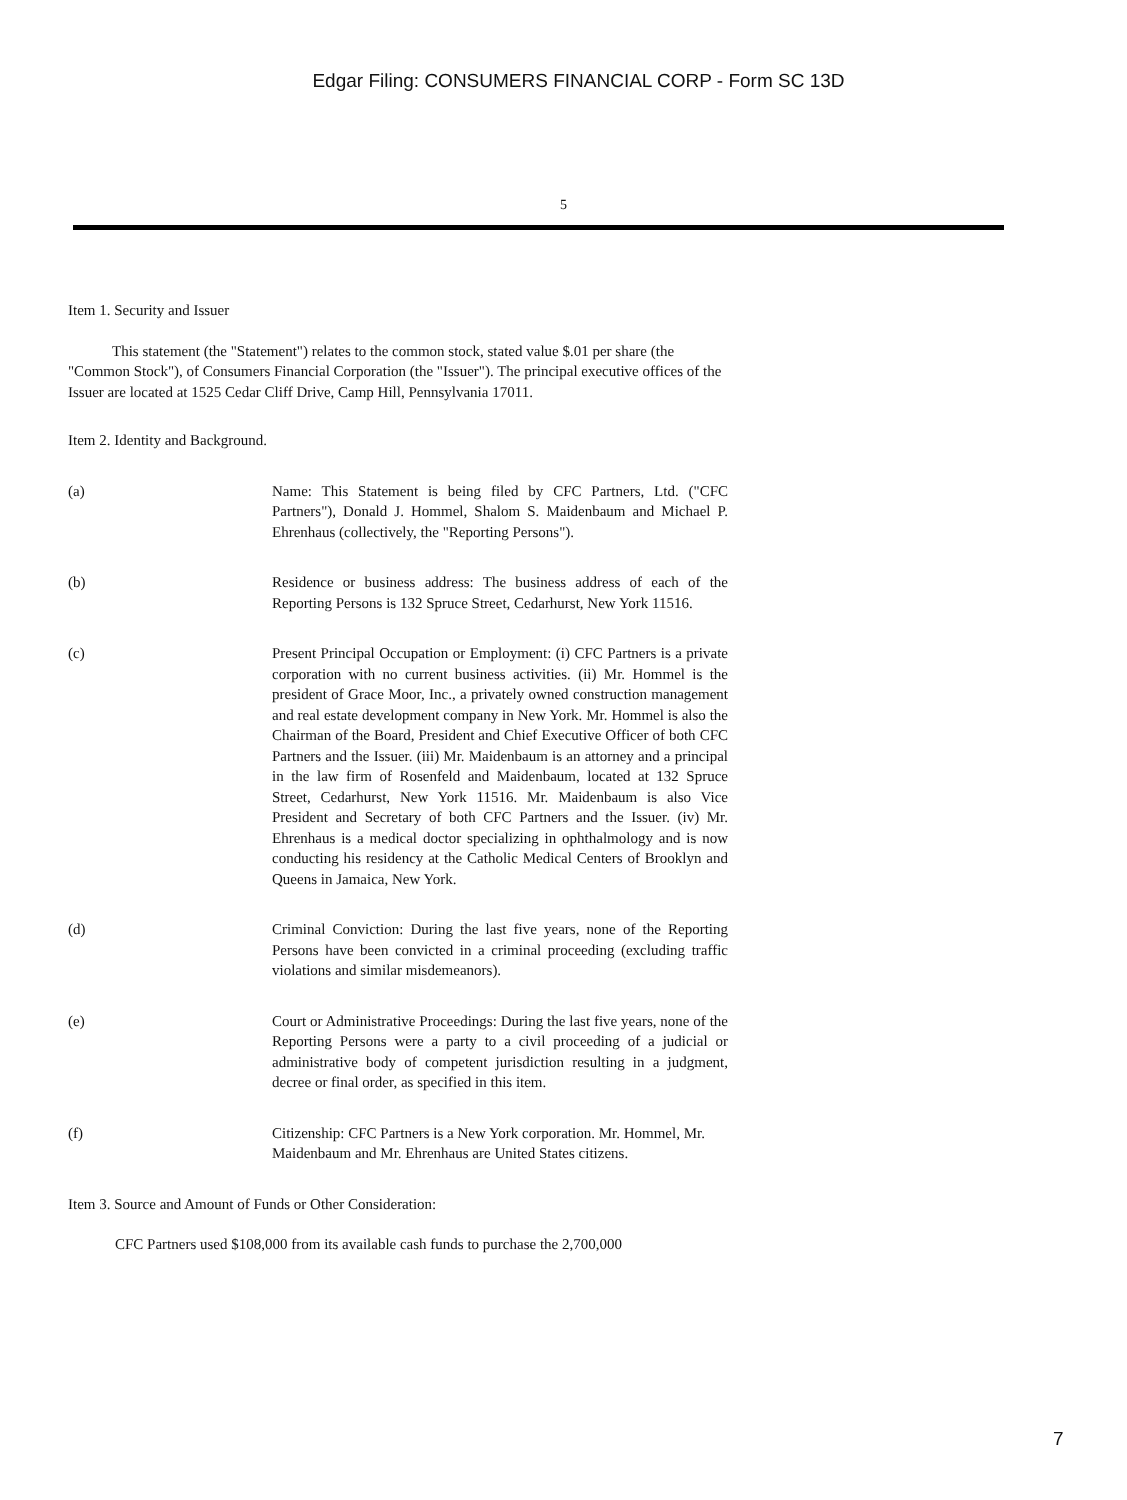Edgar Filing: CONSUMERS FINANCIAL CORP - Form SC 13D
5
Item 1. Security and Issuer
This statement (the "Statement") relates to the common stock, stated value $.01 per share (the "Common Stock"), of Consumers Financial Corporation (the "Issuer"). The principal executive offices of the Issuer are located at 1525 Cedar Cliff Drive, Camp Hill, Pennsylvania 17011.
Item 2. Identity and Background.
(a) Name: This Statement is being filed by CFC Partners, Ltd. ("CFC Partners"), Donald J. Hommel, Shalom S. Maidenbaum and Michael P. Ehrenhaus (collectively, the "Reporting Persons").
(b) Residence or business address: The business address of each of the Reporting Persons is 132 Spruce Street, Cedarhurst, New York 11516.
(c) Present Principal Occupation or Employment: (i) CFC Partners is a private corporation with no current business activities. (ii) Mr. Hommel is the president of Grace Moor, Inc., a privately owned construction management and real estate development company in New York. Mr. Hommel is also the Chairman of the Board, President and Chief Executive Officer of both CFC Partners and the Issuer. (iii) Mr. Maidenbaum is an attorney and a principal in the law firm of Rosenfeld and Maidenbaum, located at 132 Spruce Street, Cedarhurst, New York 11516. Mr. Maidenbaum is also Vice President and Secretary of both CFC Partners and the Issuer. (iv) Mr. Ehrenhaus is a medical doctor specializing in ophthalmology and is now conducting his residency at the Catholic Medical Centers of Brooklyn and Queens in Jamaica, New York.
(d) Criminal Conviction: During the last five years, none of the Reporting Persons have been convicted in a criminal proceeding (excluding traffic violations and similar misdemeanors).
(e) Court or Administrative Proceedings: During the last five years, none of the Reporting Persons were a party to a civil proceeding of a judicial or administrative body of competent jurisdiction resulting in a judgment, decree or final order, as specified in this item.
(f) Citizenship: CFC Partners is a New York corporation. Mr. Hommel, Mr. Maidenbaum and Mr. Ehrenhaus are United States citizens.
Item 3. Source and Amount of Funds or Other Consideration:
CFC Partners used $108,000 from its available cash funds to purchase the 2,700,000
7